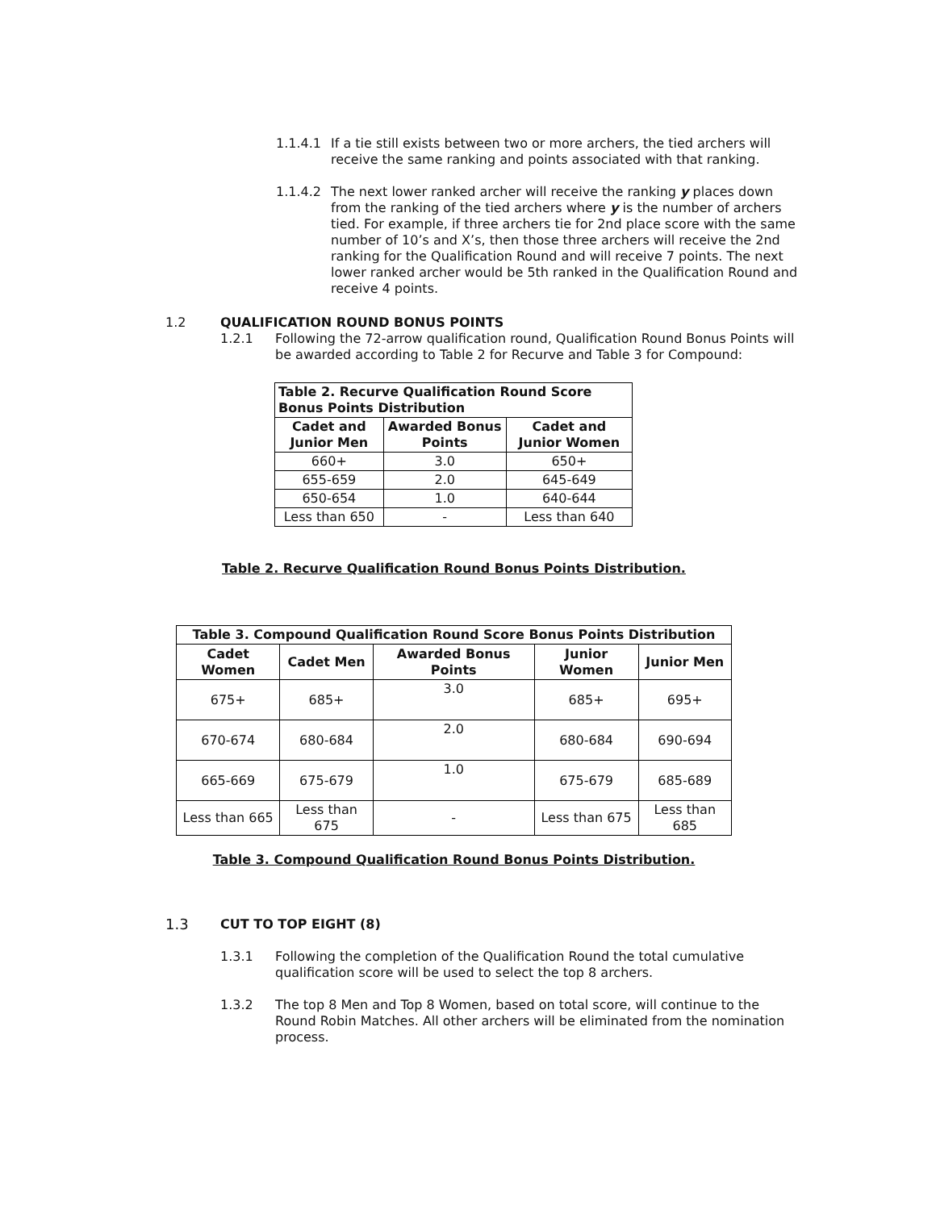1.1.4.1 If a tie still exists between two or more archers, the tied archers will receive the same ranking and points associated with that ranking.
1.1.4.2 The next lower ranked archer will receive the ranking y places down from the ranking of the tied archers where y is the number of archers tied. For example, if three archers tie for 2nd place score with the same number of 10’s and X’s, then those three archers will receive the 2nd ranking for the Qualification Round and will receive 7 points. The next lower ranked archer would be 5th ranked in the Qualification Round and receive 4 points.
1.2 QUALIFICATION ROUND BONUS POINTS
1.2.1 Following the 72-arrow qualification round, Qualification Round Bonus Points will be awarded according to Table 2 for Recurve and Table 3 for Compound:
| Table 2. Recurve Qualification Round Score Bonus Points Distribution | | |
| --- | --- | --- |
| Cadet and Junior Men | Awarded Bonus Points | Cadet and Junior Women |
| 660+ | 3.0 | 650+ |
| 655-659 | 2.0 | 645-649 |
| 650-654 | 1.0 | 640-644 |
| Less than 650 | - | Less than 640 |
Table 2. Recurve Qualification Round Bonus Points Distribution.
| Table 3. Compound Qualification Round Score Bonus Points Distribution | | | | |
| --- | --- | --- | --- | --- |
| Cadet Women | Cadet Men | Awarded Bonus Points | Junior Women | Junior Men |
| 675+ | 685+ | 3.0 | 685+ | 695+ |
| 670-674 | 680-684 | 2.0 | 680-684 | 690-694 |
| 665-669 | 675-679 | 1.0 | 675-679 | 685-689 |
| Less than 665 | Less than 675 | - | Less than 675 | Less than 685 |
Table 3. Compound Qualification Round Bonus Points Distribution.
1.3 CUT TO TOP EIGHT (8)
1.3.1 Following the completion of the Qualification Round the total cumulative qualification score will be used to select the top 8 archers.
1.3.2 The top 8 Men and Top 8 Women, based on total score, will continue to the Round Robin Matches. All other archers will be eliminated from the nomination process.